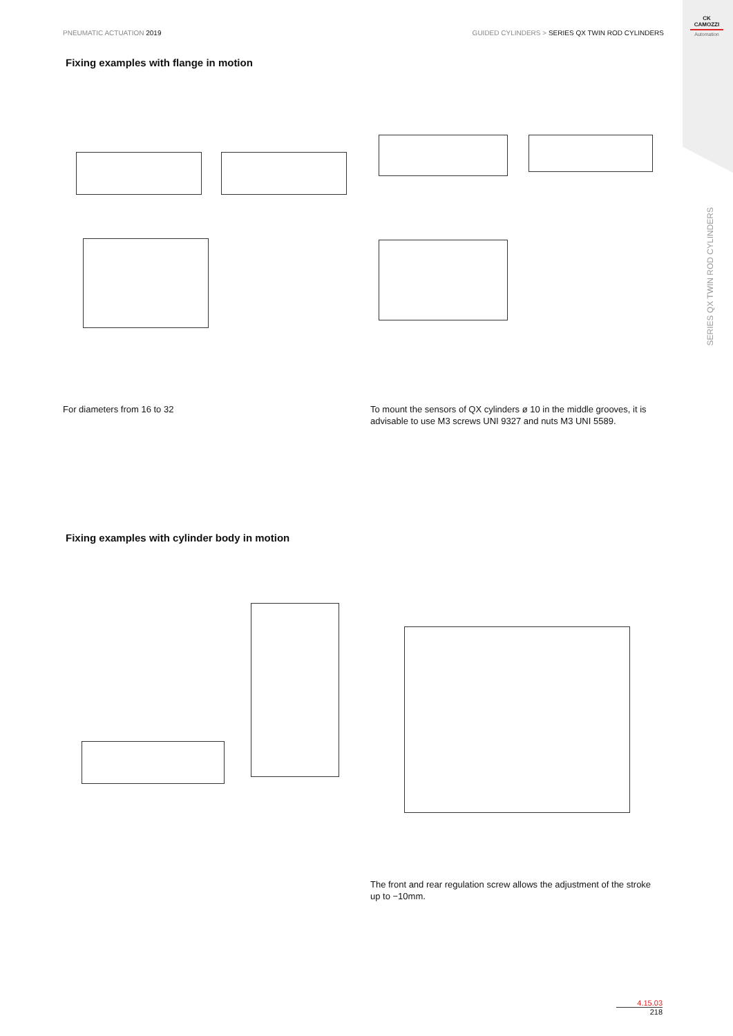PNEUMATIC ACTUATION 2019 GUIDED CYLINDERS > SERIES QX TWIN ROD CYLINDERS
CK
CAMOZZI
Automation
SERIES QX TWIN ROD CYLINDERS
Fixing examples with flange in motion
For diameters from 16 to 32
To mount the sensors of QX cylinders ø 10 in the middle grooves, it is advisable to use M3 screws UNI 9327 and nuts M3 UNI 5589.
Fixing examples with cylinder body in motion
The front and rear regulation screw allows the adjustment of the stroke up to −10mm.
4.15.03
218